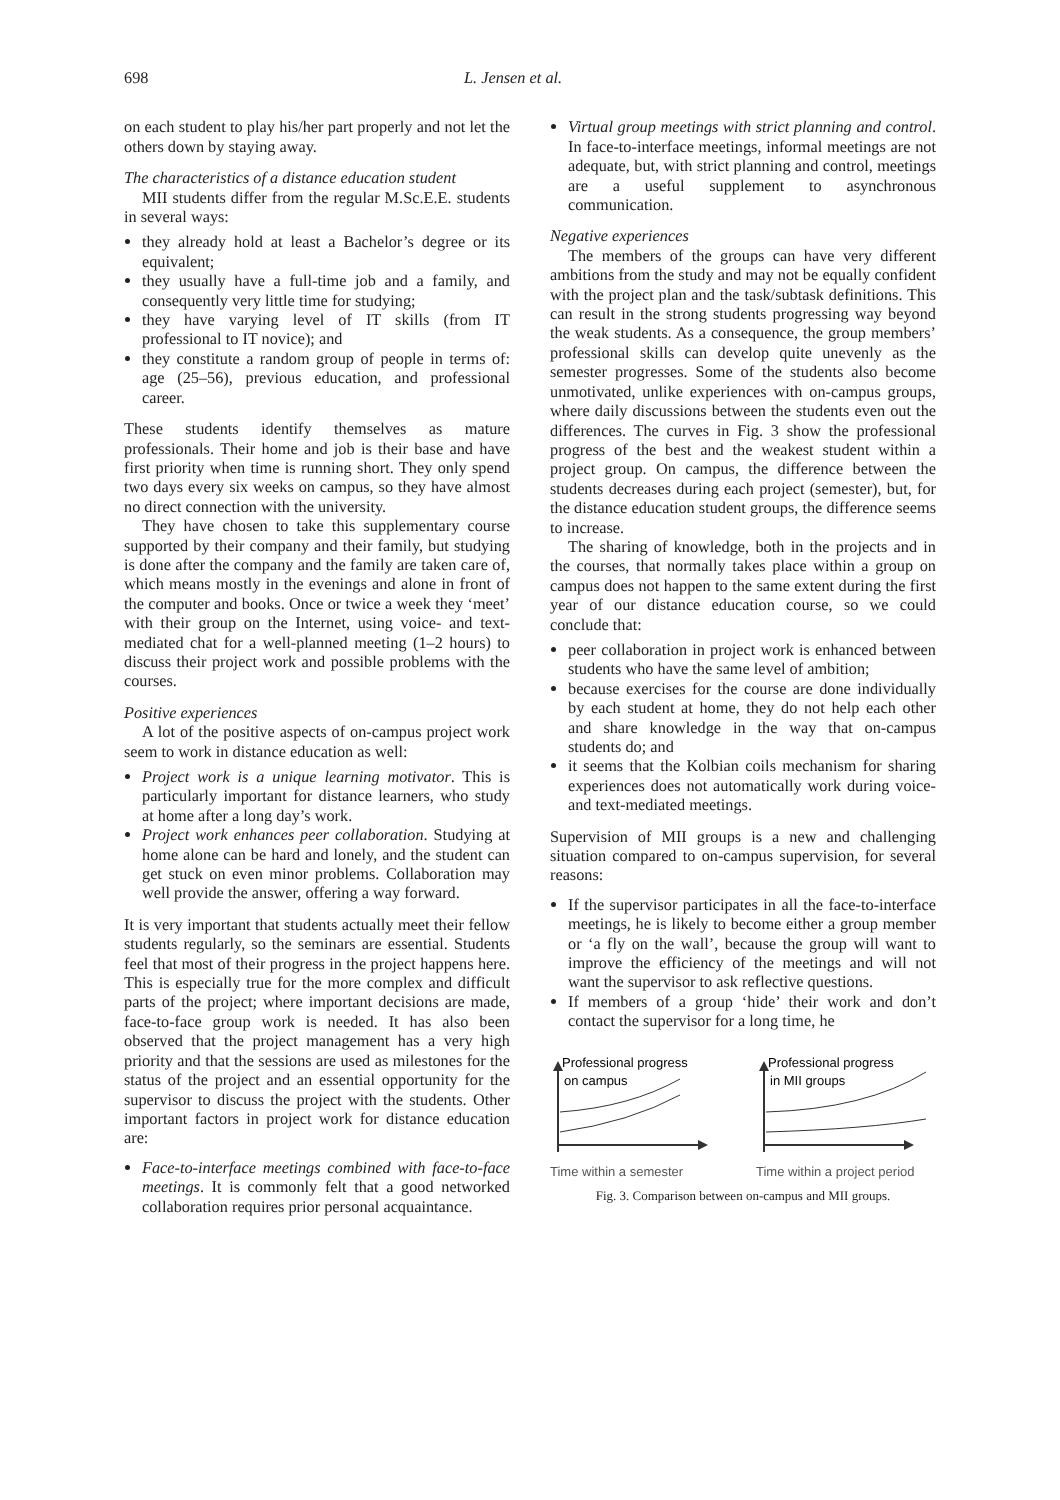698 L. Jensen et al.
on each student to play his/her part properly and not let the others down by staying away.
The characteristics of a distance education student
MII students differ from the regular M.Sc.E.E. students in several ways:
they already hold at least a Bachelor’s degree or its equivalent;
they usually have a full-time job and a family, and consequently very little time for studying;
they have varying level of IT skills (from IT professional to IT novice); and
they constitute a random group of people in terms of: age (25–56), previous education, and professional career.
These students identify themselves as mature professionals. Their home and job is their base and have first priority when time is running short. They only spend two days every six weeks on campus, so they have almost no direct connection with the university.
They have chosen to take this supplementary course supported by their company and their family, but studying is done after the company and the family are taken care of, which means mostly in the evenings and alone in front of the computer and books. Once or twice a week they ‘meet’ with their group on the Internet, using voice- and text-mediated chat for a well-planned meeting (1–2 hours) to discuss their project work and possible problems with the courses.
Positive experiences
A lot of the positive aspects of on-campus project work seem to work in distance education as well:
Project work is a unique learning motivator. This is particularly important for distance learners, who study at home after a long day’s work.
Project work enhances peer collaboration. Studying at home alone can be hard and lonely, and the student can get stuck on even minor problems. Collaboration may well provide the answer, offering a way forward.
It is very important that students actually meet their fellow students regularly, so the seminars are essential. Students feel that most of their progress in the project happens here. This is especially true for the more complex and difficult parts of the project; where important decisions are made, face-to-face group work is needed. It has also been observed that the project management has a very high priority and that the sessions are used as milestones for the status of the project and an essential opportunity for the supervisor to discuss the project with the students. Other important factors in project work for distance education are:
Face-to-interface meetings combined with face-to-face meetings. It is commonly felt that a good networked collaboration requires prior personal acquaintance.
Virtual group meetings with strict planning and control. In face-to-interface meetings, informal meetings are not adequate, but, with strict planning and control, meetings are a useful supplement to asynchronous communication.
Negative experiences
The members of the groups can have very different ambitions from the study and may not be equally confident with the project plan and the task/subtask definitions. This can result in the strong students progressing way beyond the weak students. As a consequence, the group members’ professional skills can develop quite unevenly as the semester progresses. Some of the students also become unmotivated, unlike experiences with on-campus groups, where daily discussions between the students even out the differences. The curves in Fig. 3 show the professional progress of the best and the weakest student within a project group. On campus, the difference between the students decreases during each project (semester), but, for the distance education student groups, the difference seems to increase.
The sharing of knowledge, both in the projects and in the courses, that normally takes place within a group on campus does not happen to the same extent during the first year of our distance education course, so we could conclude that:
peer collaboration in project work is enhanced between students who have the same level of ambition;
because exercises for the course are done individually by each student at home, they do not help each other and share knowledge in the way that on-campus students do; and
it seems that the Kolbian coils mechanism for sharing experiences does not automatically work during voice- and text-mediated meetings.
Supervision of MII groups is a new and challenging situation compared to on-campus supervision, for several reasons:
If the supervisor participates in all the face-to-interface meetings, he is likely to become either a group member or ‘a fly on the wall’, because the group will want to improve the efficiency of the meetings and will not want the supervisor to ask reflective questions.
If members of a group ‘hide’ their work and don’t contact the supervisor for a long time, he
Professional progress
on campus
Time within a semester
Professional progress
in MII groups
Time within a project period
Fig. 3. Comparison between on-campus and MII groups.